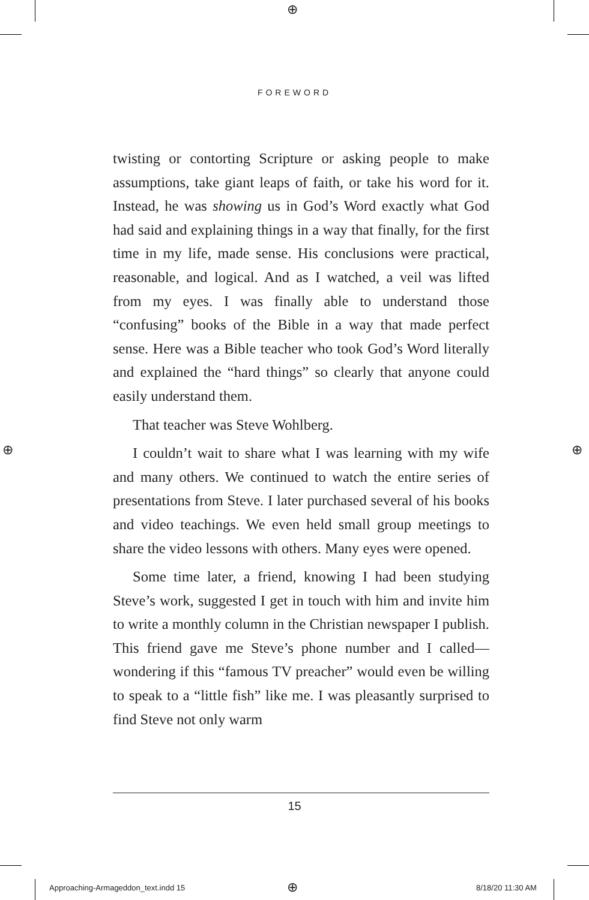⊕
⊕ ⊕
FOREWORD
twisting or contorting Scripture or asking people to make assumptions, take giant leaps of faith, or take his word for it. Instead, he was showing us in God’s Word exactly what God had said and explaining things in a way that finally, for the first time in my life, made sense. His conclusions were practical, reasonable, and logical. And as I watched, a veil was lifted from my eyes. I was finally able to understand those “confusing” books of the Bible in a way that made perfect sense. Here was a Bible teacher who took God’s Word literally and explained the “hard things” so clearly that anyone could easily understand them.
That teacher was Steve Wohlberg.
I couldn’t wait to share what I was learning with my wife and many others. We continued to watch the entire series of presentations from Steve. I later purchased several of his books and video teachings. We even held small group meetings to share the video lessons with others. Many eyes were opened.
Some time later, a friend, knowing I had been studying Steve’s work, suggested I get in touch with him and invite him to write a monthly column in the Christian newspaper I publish. This friend gave me Steve’s phone number and I called—wondering if this “famous TV preacher” would even be willing to speak to a “little fish” like me. I was pleasantly surprised to find Steve not only warm
15
Approaching-Armageddon_text.indd 15
⊕ 8/18/20 11:30 AM